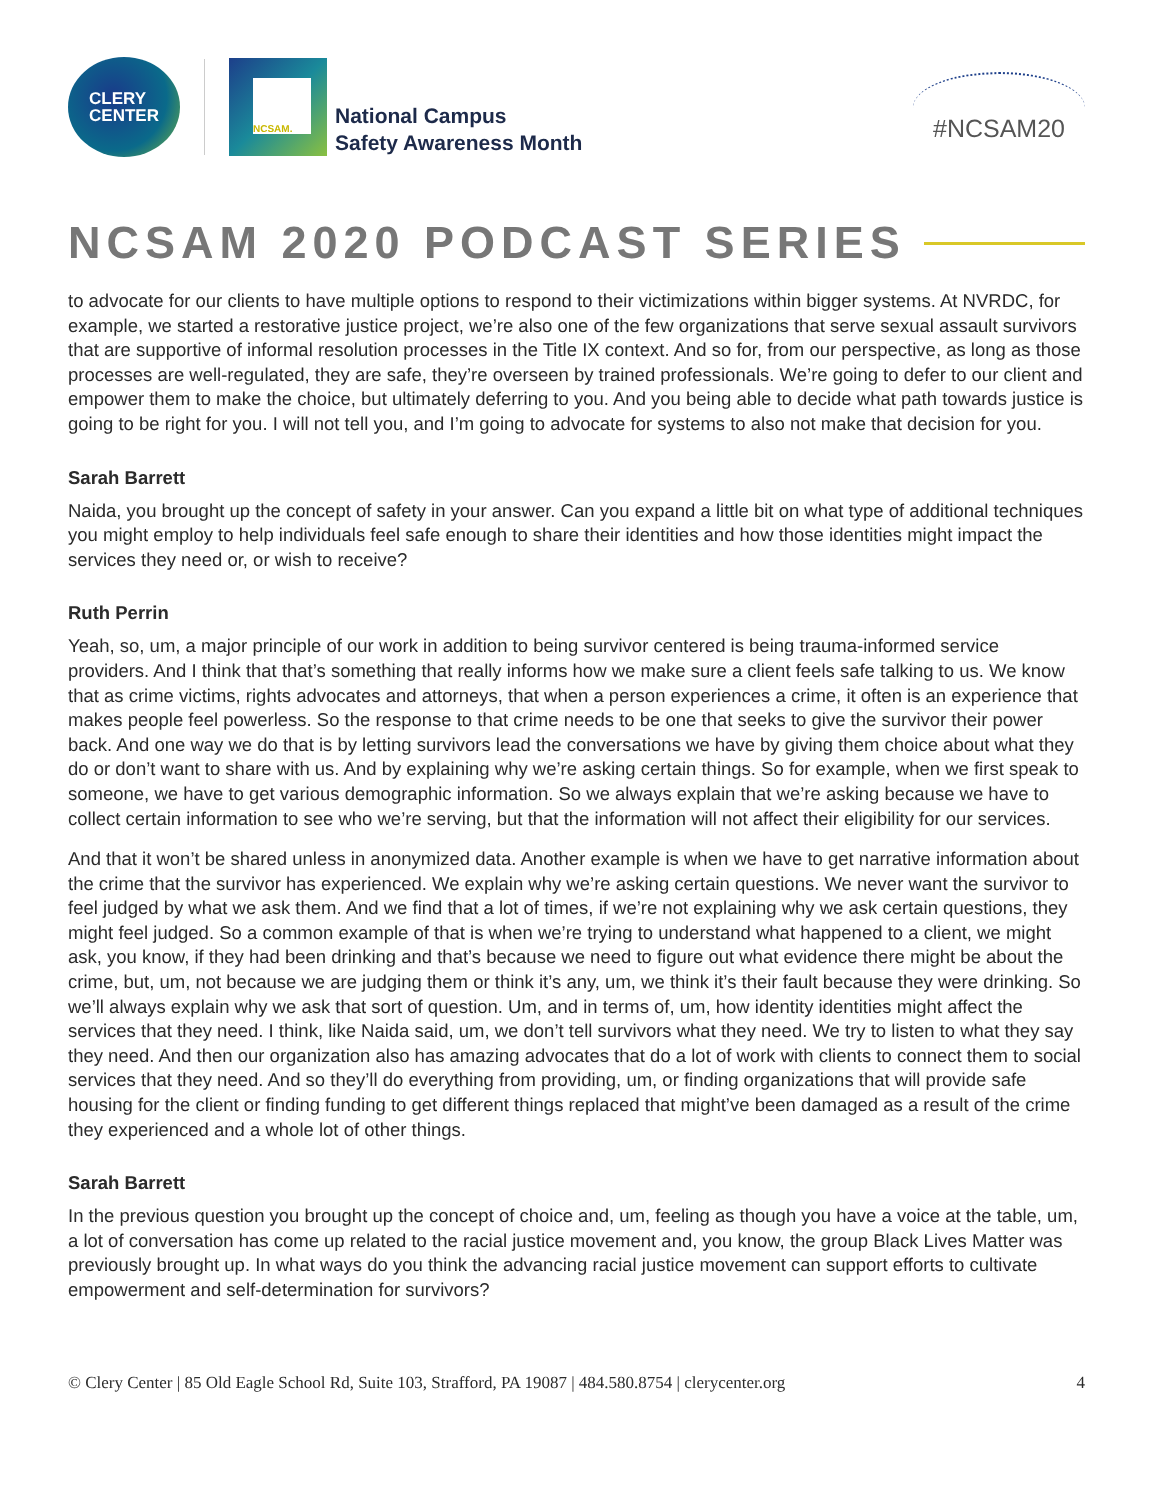CLERY
CENTER
NCSAM.
National Campus
Safety Awareness Month
#NCSAM20
NCSAM 2020 PODCAST SERIES
to advocate for our clients to have multiple options to respond to their victimizations within bigger systems. At NVRDC, for example, we started a restorative justice project, we’re also one of the few organizations that serve sexual assault survivors that are supportive of informal resolution processes in the Title IX context. And so for, from our perspective, as long as those processes are well-regulated, they are safe, they’re overseen by trained professionals. We’re going to defer to our client and empower them to make the choice, but ultimately deferring to you. And you being able to decide what path towards justice is going to be right for you. I will not tell you, and I’m going to advocate for systems to also not make that decision for you.
Sarah Barrett
Naida, you brought up the concept of safety in your answer. Can you expand a little bit on what type of additional techniques you might employ to help individuals feel safe enough to share their identities and how those identities might impact the services they need or, or wish to receive?
Ruth Perrin
Yeah, so, um, a major principle of our work in addition to being survivor centered is being trauma-informed service providers. And I think that that’s something that really informs how we make sure a client feels safe talking to us. We know that as crime victims, rights advocates and attorneys, that when a person experiences a crime, it often is an experience that makes people feel powerless. So the response to that crime needs to be one that seeks to give the survivor their power back. And one way we do that is by letting survivors lead the conversations we have by giving them choice about what they do or don’t want to share with us. And by explaining why we’re asking certain things. So for example, when we first speak to someone, we have to get various demographic information. So we always explain that we’re asking because we have to collect certain information to see who we’re serving, but that the information will not affect their eligibility for our services.
And that it won’t be shared unless in anonymized data. Another example is when we have to get narrative information about the crime that the survivor has experienced. We explain why we’re asking certain questions. We never want the survivor to feel judged by what we ask them. And we find that a lot of times, if we’re not explaining why we ask certain questions, they might feel judged. So a common example of that is when we’re trying to understand what happened to a client, we might ask, you know, if they had been drinking and that’s because we need to figure out what evidence there might be about the crime, but, um, not because we are judging them or think it’s any, um, we think it’s their fault because they were drinking. So we’ll always explain why we ask that sort of question. Um, and in terms of, um, how identity identities might affect the services that they need. I think, like Naida said, um, we don’t tell survivors what they need. We try to listen to what they say they need. And then our organization also has amazing advocates that do a lot of work with clients to connect them to social services that they need. And so they’ll do everything from providing, um, or finding organizations that will provide safe housing for the client or finding funding to get different things replaced that might’ve been damaged as a result of the crime they experienced and a whole lot of other things.
Sarah Barrett
In the previous question you brought up the concept of choice and, um, feeling as though you have a voice at the table, um, a lot of conversation has come up related to the racial justice movement and, you know, the group Black Lives Matter was previously brought up. In what ways do you think the advancing racial justice movement can support efforts to cultivate empowerment and self-determination for survivors?
© Clery Center | 85 Old Eagle School Rd, Suite 103, Strafford, PA 19087 | 484.580.8754 | clerycenter.org 4